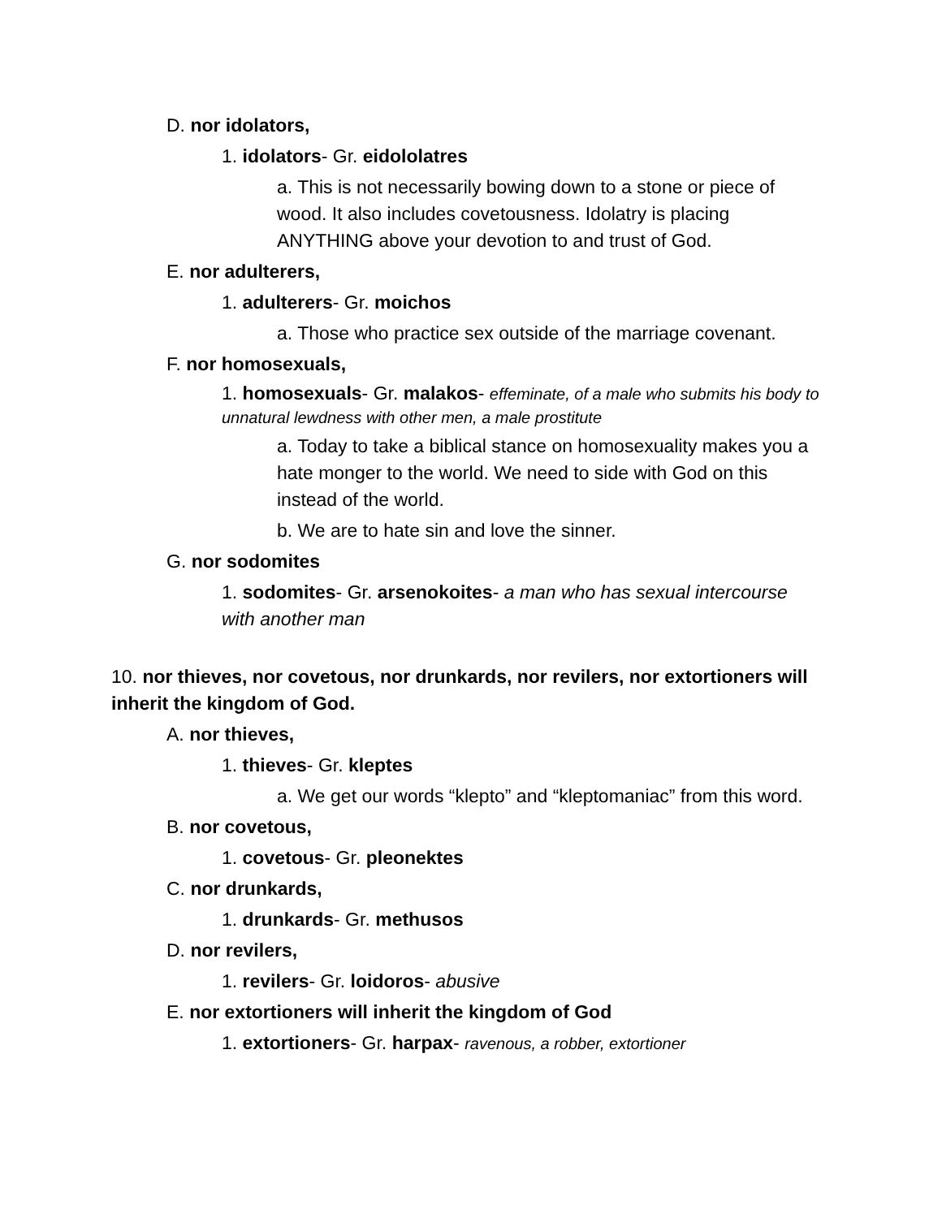D. nor idolators,
1. idolators- Gr. eidololatres
a. This is not necessarily bowing down to a stone or piece of wood. It also includes covetousness. Idolatry is placing ANYTHING above your devotion to and trust of God.
E. nor adulterers,
1. adulterers- Gr. moichos
a. Those who practice sex outside of the marriage covenant.
F. nor homosexuals,
1. homosexuals- Gr. malakos- effeminate, of a male who submits his body to unnatural lewdness with other men, a male prostitute
a. Today to take a biblical stance on homosexuality makes you a hate monger to the world. We need to side with God on this instead of the world.
b. We are to hate sin and love the sinner.
G. nor sodomites
1. sodomites- Gr. arsenokoites- a man who has sexual intercourse with another man
10. nor thieves, nor covetous, nor drunkards, nor revilers, nor extortioners will inherit the kingdom of God.
A. nor thieves,
1. thieves- Gr. kleptes
a. We get our words “klepto” and “kleptomaniac” from this word.
B. nor covetous,
1. covetous- Gr. pleonektes
C. nor drunkards,
1. drunkards- Gr. methusos
D. nor revilers,
1. revilers- Gr. loidoros- abusive
E. nor extortioners will inherit the kingdom of God
1. extortioners- Gr. harpax- ravenous, a robber, extortioner